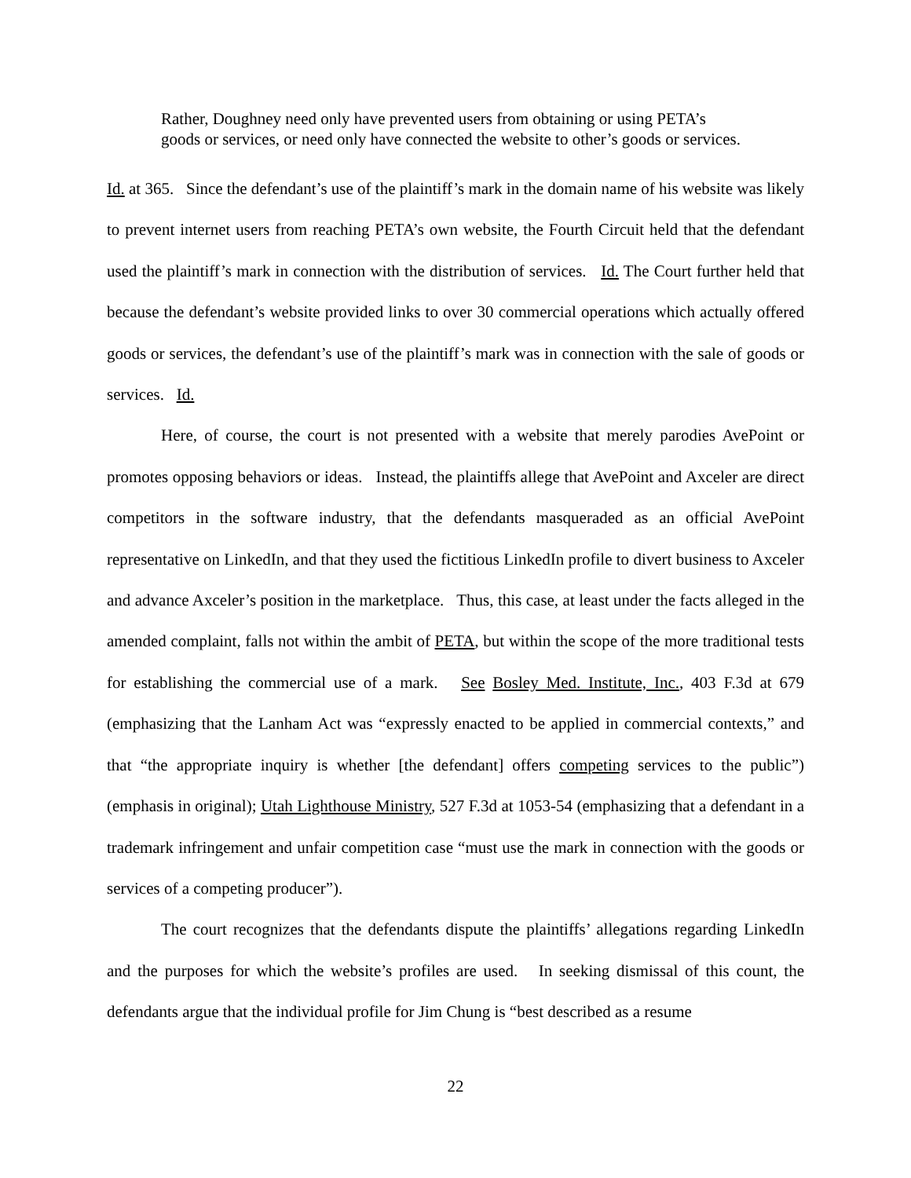Rather, Doughney need only have prevented users from obtaining or using PETA’s goods or services, or need only have connected the website to other’s goods or services.
Id. at 365. Since the defendant’s use of the plaintiff’s mark in the domain name of his website was likely to prevent internet users from reaching PETA’s own website, the Fourth Circuit held that the defendant used the plaintiff’s mark in connection with the distribution of services. Id. The Court further held that because the defendant’s website provided links to over 30 commercial operations which actually offered goods or services, the defendant’s use of the plaintiff’s mark was in connection with the sale of goods or services. Id.
Here, of course, the court is not presented with a website that merely parodies AvePoint or promotes opposing behaviors or ideas. Instead, the plaintiffs allege that AvePoint and Axceler are direct competitors in the software industry, that the defendants masqueraded as an official AvePoint representative on LinkedIn, and that they used the fictitious LinkedIn profile to divert business to Axceler and advance Axceler’s position in the marketplace. Thus, this case, at least under the facts alleged in the amended complaint, falls not within the ambit of PETA, but within the scope of the more traditional tests for establishing the commercial use of a mark. See Bosley Med. Institute, Inc., 403 F.3d at 679 (emphasizing that the Lanham Act was “expressly enacted to be applied in commercial contexts,” and that “the appropriate inquiry is whether [the defendant] offers competing services to the public”) (emphasis in original); Utah Lighthouse Ministry, 527 F.3d at 1053-54 (emphasizing that a defendant in a trademark infringement and unfair competition case “must use the mark in connection with the goods or services of a competing producer”).
The court recognizes that the defendants dispute the plaintiffs’ allegations regarding LinkedIn and the purposes for which the website’s profiles are used. In seeking dismissal of this count, the defendants argue that the individual profile for Jim Chung is “best described as a resume
22